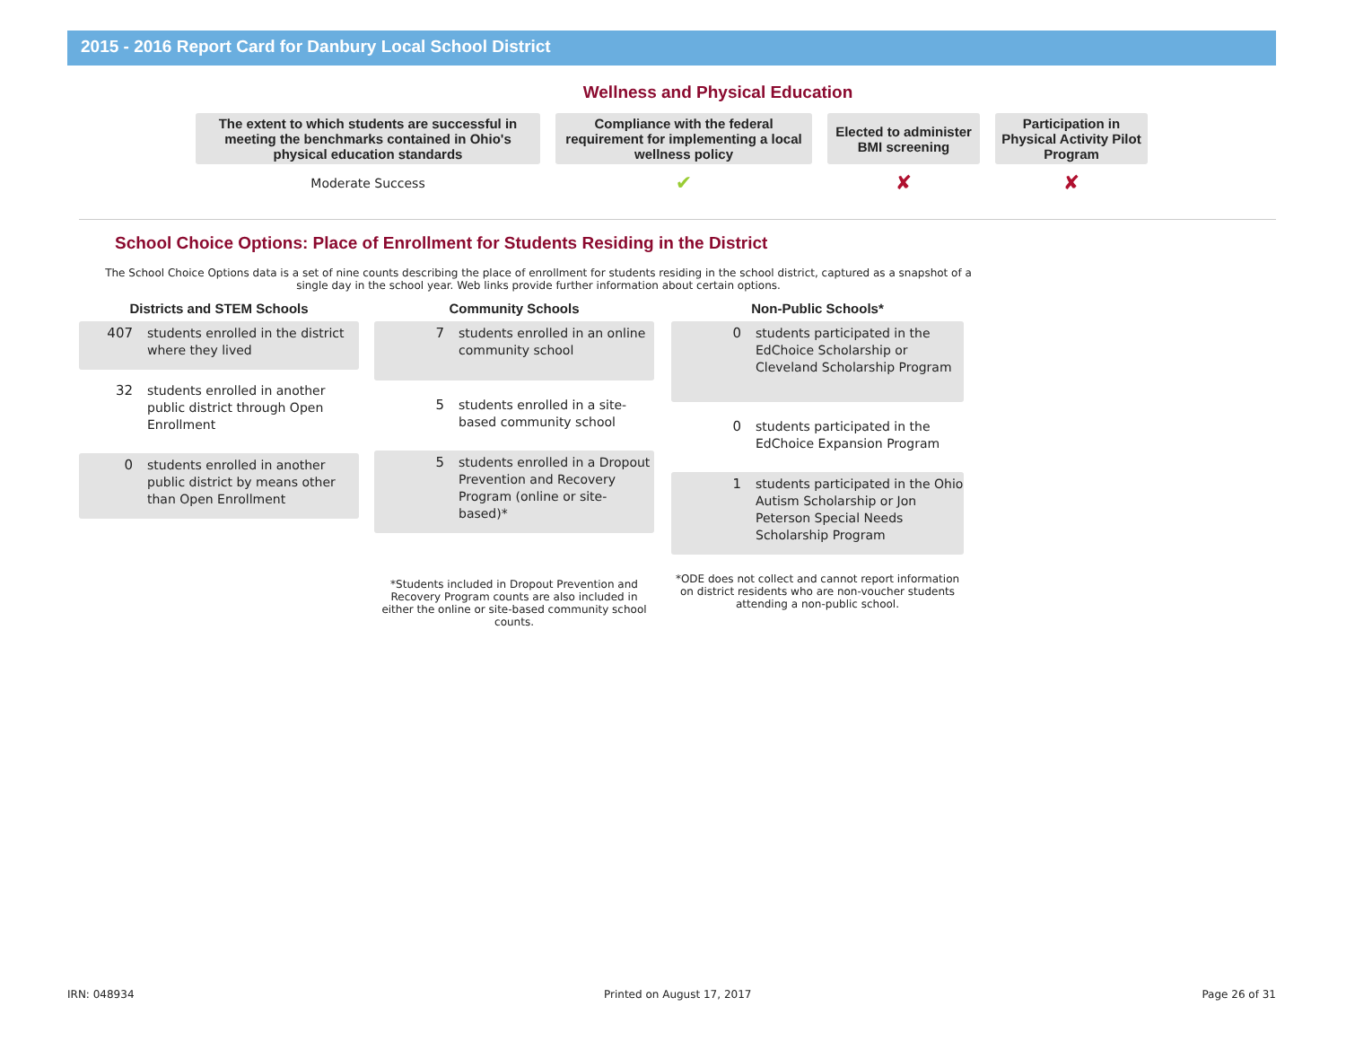2015 - 2016 Report Card for Danbury Local School District
Wellness and Physical Education
| The extent to which students are successful in meeting the benchmarks contained in Ohio's physical education standards | Compliance with the federal requirement for implementing a local wellness policy | Elected to administer BMI screening | Participation in Physical Activity Pilot Program |
| --- | --- | --- | --- |
| Moderate Success | ✔ | ✘ | ✘ |
School Choice Options: Place of Enrollment for Students Residing in the District
The School Choice Options data is a set of nine counts describing the place of enrollment for students residing in the school district, captured as a snapshot of a single day in the school year. Web links provide further information about certain options.
Districts and STEM Schools
407
students enrolled in the district where they lived
32
students enrolled in another public district through Open Enrollment
0
students enrolled in another public district by means other than Open Enrollment
Community Schools
7
students enrolled in an online community school
5
students enrolled in a site-based community school
5
students enrolled in a Dropout Prevention and Recovery Program (online or site-based)*
*Students included in Dropout Prevention and Recovery Program counts are also included in either the online or site-based community school counts.
Non-Public Schools*
0
students participated in the EdChoice Scholarship or Cleveland Scholarship Program
0
students participated in the EdChoice Expansion Program
1
students participated in the Ohio Autism Scholarship or Jon Peterson Special Needs Scholarship Program
*ODE does not collect and cannot report information on district residents who are non-voucher students attending a non-public school.
IRN: 048934 Printed on August 17, 2017 Page 26 of 31